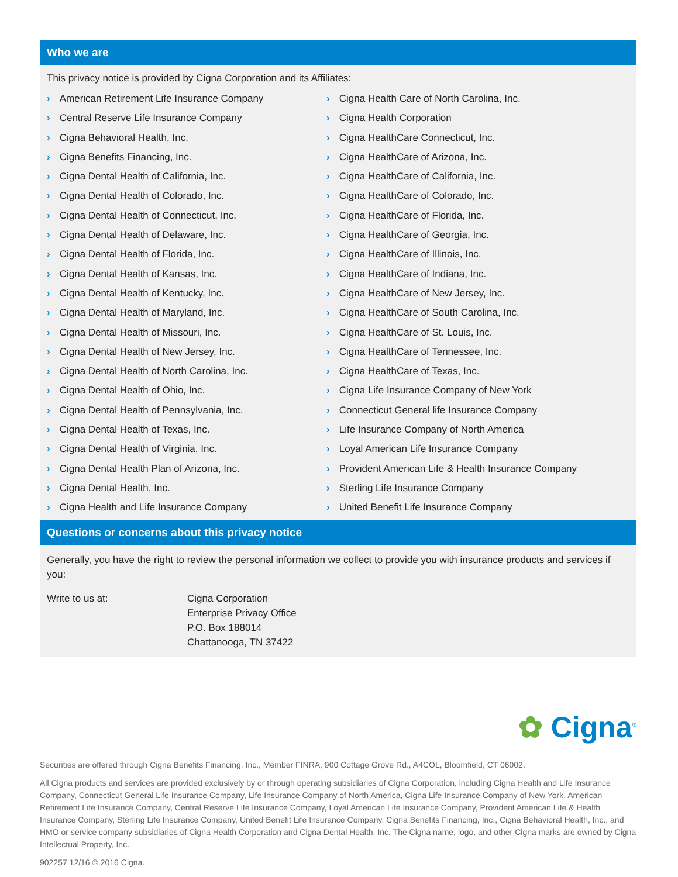Who we are
This privacy notice is provided by Cigna Corporation and its Affiliates:
› American Retirement Life Insurance Company
› Central Reserve Life Insurance Company
› Cigna Behavioral Health, Inc.
› Cigna Benefits Financing, Inc.
› Cigna Dental Health of California, Inc.
› Cigna Dental Health of Colorado, Inc.
› Cigna Dental Health of Connecticut, Inc.
› Cigna Dental Health of Delaware, Inc.
› Cigna Dental Health of Florida, Inc.
› Cigna Dental Health of Kansas, Inc.
› Cigna Dental Health of Kentucky, Inc.
› Cigna Dental Health of Maryland, Inc.
› Cigna Dental Health of Missouri, Inc.
› Cigna Dental Health of New Jersey, Inc.
› Cigna Dental Health of North Carolina, Inc.
› Cigna Dental Health of Ohio, Inc.
› Cigna Dental Health of Pennsylvania, Inc.
› Cigna Dental Health of Texas, Inc.
› Cigna Dental Health of Virginia, Inc.
› Cigna Dental Health Plan of Arizona, Inc.
› Cigna Dental Health, Inc.
› Cigna Health and Life Insurance Company
› Cigna Health Care of North Carolina, Inc.
› Cigna Health Corporation
› Cigna HealthCare Connecticut, Inc.
› Cigna HealthCare of Arizona, Inc.
› Cigna HealthCare of California, Inc.
› Cigna HealthCare of Colorado, Inc.
› Cigna HealthCare of Florida, Inc.
› Cigna HealthCare of Georgia, Inc.
› Cigna HealthCare of Illinois, Inc.
› Cigna HealthCare of Indiana, Inc.
› Cigna HealthCare of New Jersey, Inc.
› Cigna HealthCare of South Carolina, Inc.
› Cigna HealthCare of St. Louis, Inc.
› Cigna HealthCare of Tennessee, Inc.
› Cigna HealthCare of Texas, Inc.
› Cigna Life Insurance Company of New York
› Connecticut General life Insurance Company
› Life Insurance Company of North America
› Loyal American Life Insurance Company
› Provident American Life & Health Insurance Company
› Sterling Life Insurance Company
› United Benefit Life Insurance Company
Questions or concerns about this privacy notice
Generally, you have the right to review the personal information we collect to provide you with insurance products and services if you:
Write to us at: Cigna Corporation
Enterprise Privacy Office
P.O. Box 188014
Chattanooga, TN 37422
✿ Cigna<sup>®</sup>
Securities are offered through Cigna Benefits Financing, Inc., Member FINRA, 900 Cottage Grove Rd., A4COL, Bloomfield, CT 06002.
All Cigna products and services are provided exclusively by or through operating subsidiaries of Cigna Corporation, including Cigna Health and Life Insurance Company, Connecticut General Life Insurance Company, Life Insurance Company of North America, Cigna Life Insurance Company of New York, American Retirement Life Insurance Company, Central Reserve Life Insurance Company, Loyal American Life Insurance Company, Provident American Life & Health Insurance Company, Sterling Life Insurance Company, United Benefit Life Insurance Company, Cigna Benefits Financing, Inc., Cigna Behavioral Health, Inc., and HMO or service company subsidiaries of Cigna Health Corporation and Cigna Dental Health, Inc. The Cigna name, logo, and other Cigna marks are owned by Cigna Intellectual Property, Inc.
902257 12/16 © 2016 Cigna.